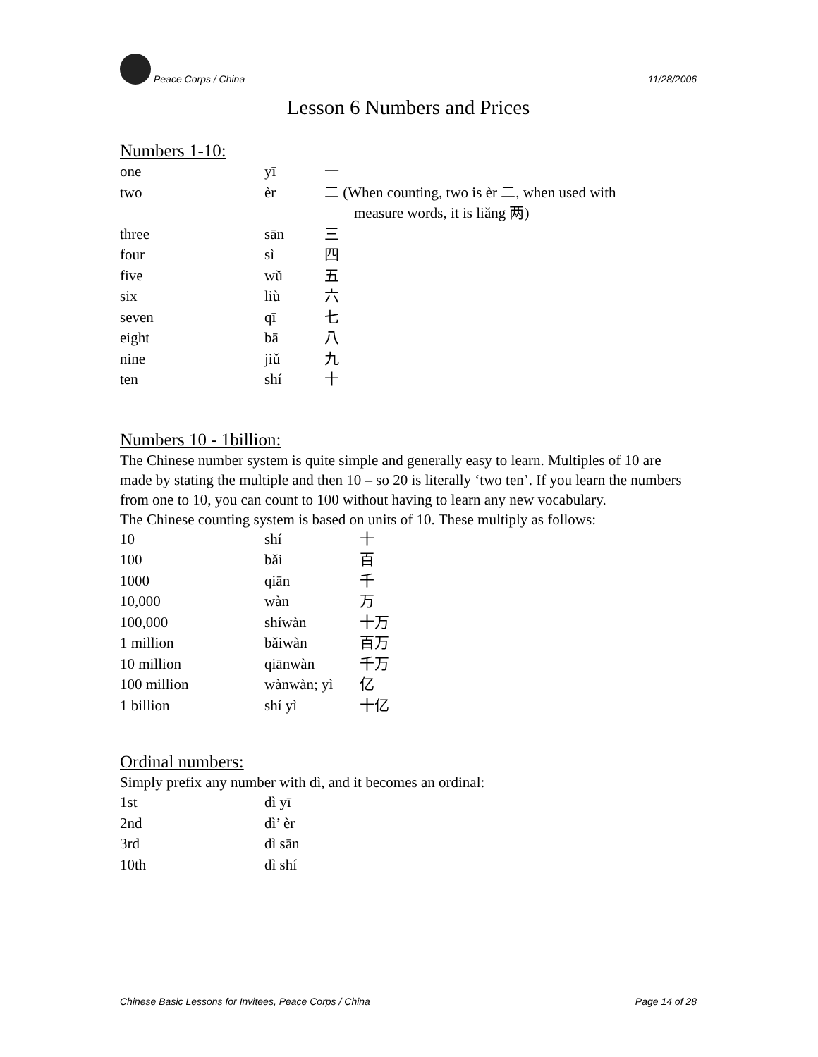Peace Corps / China 11/28/2006
Lesson 6 Numbers and Prices
Numbers 1-10:
| one | yī | 一 |
| two | èr | 二 (When counting, two is èr 二, when used with measure words, it is liǎng 两) |
| three | sān | 三 |
| four | sì | 四 |
| five | wǔ | 五 |
| six | liù | 六 |
| seven | qī | 七 |
| eight | bā | 八 |
| nine | jiǔ | 九 |
| ten | shí | 十 |
Numbers 10 - 1billion:
The Chinese number system is quite simple and generally easy to learn. Multiples of 10 are made by stating the multiple and then 10 – so 20 is literally ‘two ten’. If you learn the numbers from one to 10, you can count to 100 without having to learn any new vocabulary.
The Chinese counting system is based on units of 10. These multiply as follows:
| 10 | shí | 十 |
| 100 | bǎi | 百 |
| 1000 | qiān | 千 |
| 10,000 | wàn | 万 |
| 100,000 | shíwàn | 十万 |
| 1 million | bǎiwàn | 百万 |
| 10 million | qiānwàn | 千万 |
| 100 million | wànwàn; yì | 亿 |
| 1 billion | shí yì | 十亿 |
Ordinal numbers:
Simply prefix any number with dì, and it becomes an ordinal:
| 1st | dì yī |
| 2nd | dì’ èr |
| 3rd | dì sān |
| 10th | dì shí |
Chinese Basic Lessons for Invitees, Peace Corps / China Page 14 of 28